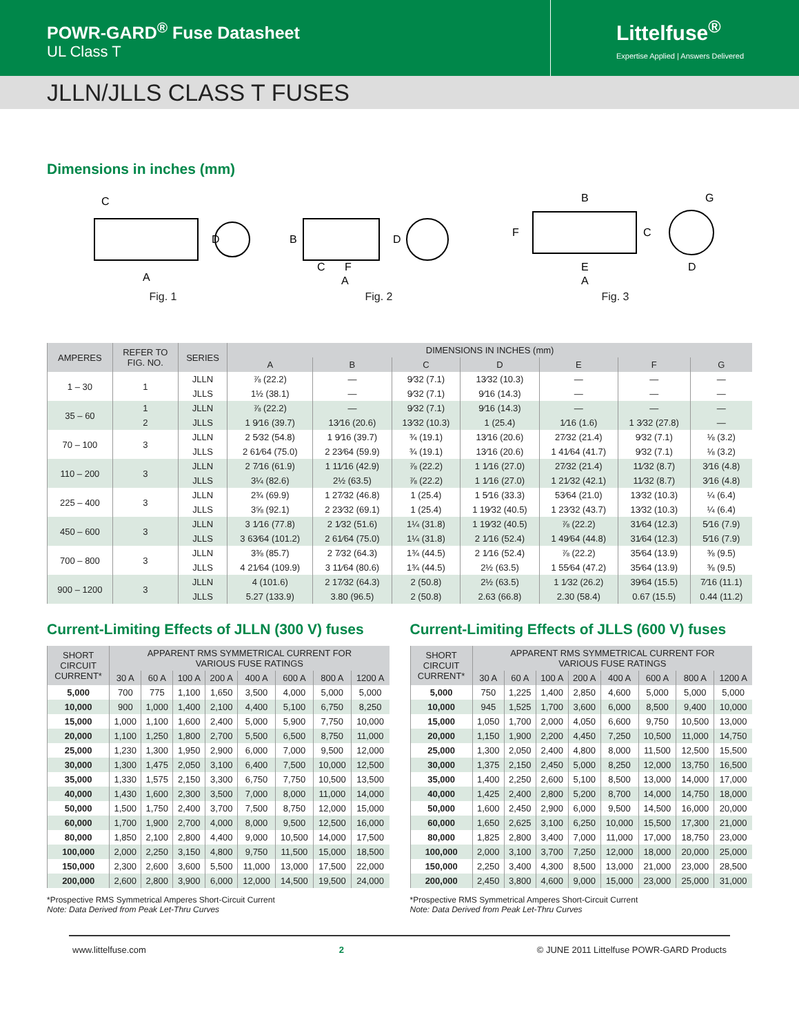POWR-GARD<sup>®</sup> Fuse Datasheet
UL Class T
Littelfuse<sup>®</sup>
Expertise Applied | Answers Delivered
JLLN/JLLS CLASS T FUSES
Dimensions in inches (mm)
C
D
A
Fig. 1
B
D
C
F
A
Fig. 2
B
G
F
C
E
A
D
Fig. 3
| AMPERES | REFER TO FIG. NO. | SERIES | DIMENSIONS IN INCHES (mm) | | | | | | |
| --- | --- | --- | --- | --- | --- | --- | --- | --- | --- |
| | | | A | B | C | D | E | F | G |
| 1 – 30 | 1 | JLLN | ⅞ (22.2) | — | 9⁄32 (7.1) | 13⁄32 (10.3) | — | — | — |
| | | JLLS | 1½ (38.1) | — | 9⁄32 (7.1) | 9⁄16 (14.3) | — | — | — |
| 35 – 60 | 1 | JLLN | ⅞ (22.2) | — | 9⁄32 (7.1) | 9⁄16 (14.3) | — | — | — |
| | 2 | JLLS | 1 9⁄16 (39.7) | 13⁄16 (20.6) | 13⁄32 (10.3) | 1 (25.4) | 1⁄16 (1.6) | 1 3⁄32 (27.8) | — |
| 70 – 100 | 3 | JLLN | 2 5⁄32 (54.8) | 1 9⁄16 (39.7) | ¾ (19.1) | 13⁄16 (20.6) | 27⁄32 (21.4) | 9⁄32 (7.1) | ⅛ (3.2) |
| | | JLLS | 2 61⁄64 (75.0) | 2 23⁄64 (59.9) | ¾ (19.1) | 13⁄16 (20.6) | 1 41⁄64 (41.7) | 9⁄32 (7.1) | ⅛ (3.2) |
| 110 – 200 | 3 | JLLN | 2 7⁄16 (61.9) | 1 11⁄16 (42.9) | ⅞ (22.2) | 1 1⁄16 (27.0) | 27⁄32 (21.4) | 11⁄32 (8.7) | 3⁄16 (4.8) |
| | | JLLS | 3¼ (82.6) | 2½ (63.5) | ⅞ (22.2) | 1 1⁄16 (27.0) | 1 21⁄32 (42.1) | 11⁄32 (8.7) | 3⁄16 (4.8) |
| 225 – 400 | 3 | JLLN | 2¾ (69.9) | 1 27⁄32 (46.8) | 1 (25.4) | 1 5⁄16 (33.3) | 53⁄64 (21.0) | 13⁄32 (10.3) | ¼ (6.4) |
| | | JLLS | 3⅝ (92.1) | 2 23⁄32 (69.1) | 1 (25.4) | 1 19⁄32 (40.5) | 1 23⁄32 (43.7) | 13⁄32 (10.3) | ¼ (6.4) |
| 450 – 600 | 3 | JLLN | 3 1⁄16 (77.8) | 2 1⁄32 (51.6) | 1¼ (31.8) | 1 19⁄32 (40.5) | ⅞ (22.2) | 31⁄64 (12.3) | 5⁄16 (7.9) |
| | | JLLS | 3 63⁄64 (101.2) | 2 61⁄64 (75.0) | 1¼ (31.8) | 2 1⁄16 (52.4) | 1 49⁄64 (44.8) | 31⁄64 (12.3) | 5⁄16 (7.9) |
| 700 – 800 | 3 | JLLN | 3⅜ (85.7) | 2 7⁄32 (64.3) | 1¾ (44.5) | 2 1⁄16 (52.4) | ⅞ (22.2) | 35⁄64 (13.9) | ⅜ (9.5) |
| | | JLLS | 4 21⁄64 (109.9) | 3 11⁄64 (80.6) | 1¾ (44.5) | 2½ (63.5) | 1 55⁄64 (47.2) | 35⁄64 (13.9) | ⅜ (9.5) |
| 900 – 1200 | 3 | JLLN | 4 (101.6) | 2 17⁄32 (64.3) | 2 (50.8) | 2½ (63.5) | 1 1⁄32 (26.2) | 39⁄64 (15.5) | 7⁄16 (11.1) |
| | | JLLS | 5.27 (133.9) | 3.80 (96.5) | 2 (50.8) | 2.63 (66.8) | 2.30 (58.4) | 0.67 (15.5) | 0.44 (11.2) |
Current-Limiting Effects of JLLN (300 V) fuses
| SHORT CIRCUIT CURRENT* | APPARENT RMS SYMMETRICAL CURRENT FOR VARIOUS FUSE RATINGS | | | | | | | |
| --- | --- | --- | --- | --- | --- | --- | --- | --- |
| | 30 A | 60 A | 100 A | 200 A | 400 A | 600 A | 800 A | 1200 A |
| 5,000 | 700 | 775 | 1,100 | 1,650 | 3,500 | 4,000 | 5,000 | 5,000 |
| 10,000 | 900 | 1,000 | 1,400 | 2,100 | 4,400 | 5,100 | 6,750 | 8,250 |
| 15,000 | 1,000 | 1,100 | 1,600 | 2,400 | 5,000 | 5,900 | 7,750 | 10,000 |
| 20,000 | 1,100 | 1,250 | 1,800 | 2,700 | 5,500 | 6,500 | 8,750 | 11,000 |
| 25,000 | 1,230 | 1,300 | 1,950 | 2,900 | 6,000 | 7,000 | 9,500 | 12,000 |
| 30,000 | 1,300 | 1,475 | 2,050 | 3,100 | 6,400 | 7,500 | 10,000 | 12,500 |
| 35,000 | 1,330 | 1,575 | 2,150 | 3,300 | 6,750 | 7,750 | 10,500 | 13,500 |
| 40,000 | 1,430 | 1,600 | 2,300 | 3,500 | 7,000 | 8,000 | 11,000 | 14,000 |
| 50,000 | 1,500 | 1,750 | 2,400 | 3,700 | 7,500 | 8,750 | 12,000 | 15,000 |
| 60,000 | 1,700 | 1,900 | 2,700 | 4,000 | 8,000 | 9,500 | 12,500 | 16,000 |
| 80,000 | 1,850 | 2,100 | 2,800 | 4,400 | 9,000 | 10,500 | 14,000 | 17,500 |
| 100,000 | 2,000 | 2,250 | 3,150 | 4,800 | 9,750 | 11,500 | 15,000 | 18,500 |
| 150,000 | 2,300 | 2,600 | 3,600 | 5,500 | 11,000 | 13,000 | 17,500 | 22,000 |
| 200,000 | 2,600 | 2,800 | 3,900 | 6,000 | 12,000 | 14,500 | 19,500 | 24,000 |
*Prospective RMS Symmetrical Amperes Short-Circuit Current
Note: Data Derived from Peak Let-Thru Curves
Current-Limiting Effects of JLLS (600 V) fuses
| SHORT CIRCUIT CURRENT* | APPARENT RMS SYMMETRICAL CURRENT FOR VARIOUS FUSE RATINGS | | | | | | | |
| --- | --- | --- | --- | --- | --- | --- | --- | --- |
| | 30 A | 60 A | 100 A | 200 A | 400 A | 600 A | 800 A | 1200 A |
| 5,000 | 750 | 1,225 | 1,400 | 2,850 | 4,600 | 5,000 | 5,000 | 5,000 |
| 10,000 | 945 | 1,525 | 1,700 | 3,600 | 6,000 | 8,500 | 9,400 | 10,000 |
| 15,000 | 1,050 | 1,700 | 2,000 | 4,050 | 6,600 | 9,750 | 10,500 | 13,000 |
| 20,000 | 1,150 | 1,900 | 2,200 | 4,450 | 7,250 | 10,500 | 11,000 | 14,750 |
| 25,000 | 1,300 | 2,050 | 2,400 | 4,800 | 8,000 | 11,500 | 12,500 | 15,500 |
| 30,000 | 1,375 | 2,150 | 2,450 | 5,000 | 8,250 | 12,000 | 13,750 | 16,500 |
| 35,000 | 1,400 | 2,250 | 2,600 | 5,100 | 8,500 | 13,000 | 14,000 | 17,000 |
| 40,000 | 1,425 | 2,400 | 2,800 | 5,200 | 8,700 | 14,000 | 14,750 | 18,000 |
| 50,000 | 1,600 | 2,450 | 2,900 | 6,000 | 9,500 | 14,500 | 16,000 | 20,000 |
| 60,000 | 1,650 | 2,625 | 3,100 | 6,250 | 10,000 | 15,500 | 17,300 | 21,000 |
| 80,000 | 1,825 | 2,800 | 3,400 | 7,000 | 11,000 | 17,000 | 18,750 | 23,000 |
| 100,000 | 2,000 | 3,100 | 3,700 | 7,250 | 12,000 | 18,000 | 20,000 | 25,000 |
| 150,000 | 2,250 | 3,400 | 4,300 | 8,500 | 13,000 | 21,000 | 23,000 | 28,500 |
| 200,000 | 2,450 | 3,800 | 4,600 | 9,000 | 15,000 | 23,000 | 25,000 | 31,000 |
*Prospective RMS Symmetrical Amperes Short-Circuit Current
Note: Data Derived from Peak Let-Thru Curves
www.littelfuse.com 2 © JUNE 2011 Littelfuse POWR-GARD Products